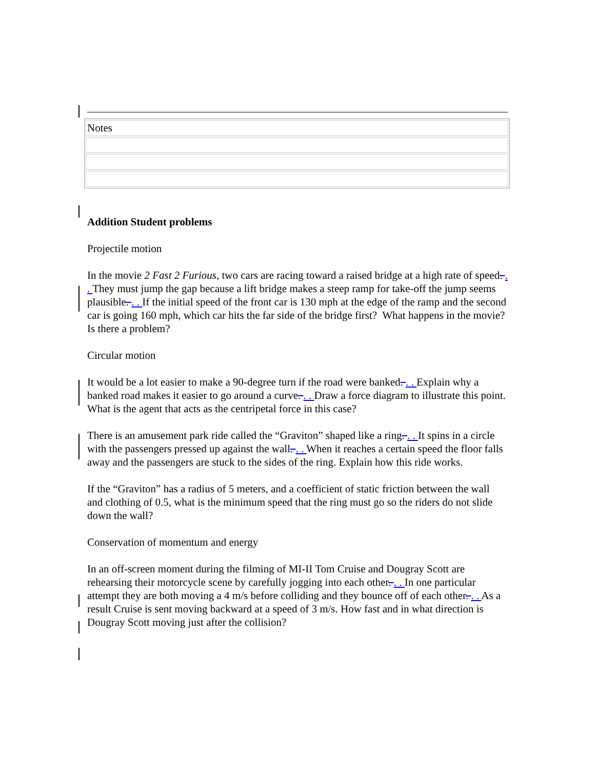| Notes |
Addition Student problems
Projectile motion
In the movie 2 Fast 2 Furious, two cars are racing toward a raised bridge at a high rate of speed. . . They must jump the gap because a lift bridge makes a steep ramp for take-off the jump seems plausible. . . If the initial speed of the front car is 130 mph at the edge of the ramp and the second car is going 160 mph, which car hits the far side of the bridge first? What happens in the movie? Is there a problem?
Circular motion
It would be a lot easier to make a 90-degree turn if the road were banked. . . Explain why a banked road makes it easier to go around a curve. . . Draw a force diagram to illustrate this point. What is the agent that acts as the centripetal force in this case?
There is an amusement park ride called the “Graviton” shaped like a ring. . . It spins in a circle with the passengers pressed up against the wall. . . When it reaches a certain speed the floor falls away and the passengers are stuck to the sides of the ring. Explain how this ride works.
If the “Graviton” has a radius of 5 meters, and a coefficient of static friction between the wall and clothing of 0.5, what is the minimum speed that the ring must go so the riders do not slide down the wall?
Conservation of momentum and energy
In an off-screen moment during the filming of MI-II Tom Cruise and Dougray Scott are rehearsing their motorcycle scene by carefully jogging into each other. . . In one particular attempt they are both moving a 4 m/s before colliding and they bounce off of each other. . . As a result Cruise is sent moving backward at a speed of 3 m/s. How fast and in what direction is Dougray Scott moving just after the collision?